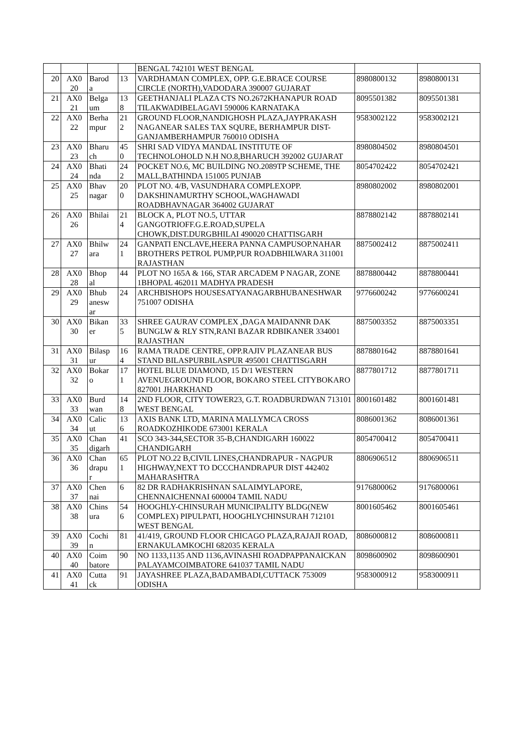| | | | | BENGAL 742101 WEST BENGAL | | |
| 20 | AX0 20 | Barod a | 13 | VARDHAMAN COMPLEX, OPP. G.E.BRACE COURSE CIRCLE (NORTH),VADODARA 390007 GUJARAT | 8980800132 | 8980800131 |
| 21 | AX0 21 | Belga um | 13 8 | GEETHANJALI PLAZA CTS NO.2672KHANAPUR ROAD TILAKWADIBELAGAVI 590006 KARNATAKA | 8095501382 | 8095501381 |
| 22 | AX0 22 | Berha mpur | 21 2 | GROUND FLOOR,NANDIGHOSH PLAZA,JAYPRAKASH NAGANEAR SALES TAX SQURE, BERHAMPUR DIST-GANJAMBERHAMPUR 760010 ODISHA | 9583002122 | 9583002121 |
| 23 | AX0 23 | Bharu ch | 45 0 | SHRI SAD VIDYA MANDAL INSTITUTE OF TECHNOLOHOLD N.H NO.8,BHARUCH 392002 GUJARAT | 8980804502 | 8980804501 |
| 24 | AX0 24 | Bhati nda | 24 2 | POCKET NO.6, MC BUILDING NO.2089TP SCHEME, THE MALL,BATHINDA 151005 PUNJAB | 8054702422 | 8054702421 |
| 25 | AX0 25 | Bhav nagar | 20 0 | PLOT NO. 4/B, VASUNDHARA COMPLEXOPP. DAKSHINAMURTHY SCHOOL,WAGHAWADI ROADBHAVNAGAR 364002 GUJARAT | 8980802002 | 8980802001 |
| 26 | AX0 26 | Bhilai | 21 4 | BLOCK A, PLOT NO.5, UTTAR GANGOTRIOFF.G.E.ROAD,SUPELA CHOWK,DIST.DURGBHILAI 490020 CHATTISGARH | 8878802142 | 8878802141 |
| 27 | AX0 27 | Bhilw ara | 24 1 | GANPATI ENCLAVE,HEERA PANNA CAMPUSOP.NAHAR BROTHERS PETROL PUMP,PUR ROADBHILWARA 311001 RAJASTHAN | 8875002412 | 8875002411 |
| 28 | AX0 28 | Bhop al | 44 | PLOT NO 165A & 166, STAR ARCADEM P NAGAR, ZONE 1BHOPAL 462011 MADHYA PRADESH | 8878800442 | 8878800441 |
| 29 | AX0 29 | Bhub anesw ar | 24 | ARCHBISHOPS HOUSESATYANAGARBHUBANESHWAR 751007 ODISHA | 9776600242 | 9776600241 |
| 30 | AX0 30 | Bikan er | 33 5 | SHREE GAURAV COMPLEX ,DAGA MAIDANNR DAK BUNGLW & RLY STN,RANI BAZAR RDBIKANER 334001 RAJASTHAN | 8875003352 | 8875003351 |
| 31 | AX0 31 | Bilasp ur | 16 4 | RAMA TRADE CENTRE, OPP.RAJIV PLAZANEAR BUS STAND BILASPURBILASPUR 495001 CHATTISGARH | 8878801642 | 8878801641 |
| 32 | AX0 32 | Bokar o | 17 1 | HOTEL BLUE DIAMOND, 15 D/1 WESTERN AVENUEGROUND FLOOR, BOKARO STEEL CITYBOKARO 827001 JHARKHAND | 8877801712 | 8877801711 |
| 33 | AX0 33 | Burd wan | 14 8 | 2ND FLOOR, CITY TOWER23, G.T. ROADBURDWAN 713101 WEST BENGAL | 8001601482 | 8001601481 |
| 34 | AX0 34 | Calic ut | 13 6 | AXIS BANK LTD, MARINA MALLYMCA CROSS ROADKOZHIKODE 673001 KERALA | 8086001362 | 8086001361 |
| 35 | AX0 35 | Chan digarh | 41 | SCO 343-344,SECTOR 35-B,CHANDIGARH 160022 CHANDIGARH | 8054700412 | 8054700411 |
| 36 | AX0 36 | Chan drapu r | 65 1 | PLOT NO.22 B,CIVIL LINES,CHANDRAPUR - NAGPUR HIGHWAY,NEXT TO DCCCHANDRAPUR DIST 442402 MAHARASHTRA | 8806906512 | 8806906511 |
| 37 | AX0 37 | Chen nai | 6 | 82 DR RADHAKRISHNAN SALAIMYLAPORE, CHENNAICHENNAI 600004 TAMIL NADU | 9176800062 | 9176800061 |
| 38 | AX0 38 | Chins ura | 54 6 | HOOGHLY-CHINSURAH MUNICIPALITY BLDG(NEW COMPLEX) PIPULPATI, HOOGHLYCHINSURAH 712101 WEST BENGAL | 8001605462 | 8001605461 |
| 39 | AX0 39 | Cochi n | 81 | 41/419, GROUND FLOOR CHICAGO PLAZA,RAJAJI ROAD, ERNAKULAMKOCHI 682035 KERALA | 8086000812 | 8086000811 |
| 40 | AX0 40 | Coim batore | 90 | NO 1133,1135 AND 1136,AVINASHI ROADPAPPANAICKAN PALAYAMCOIMBATORE 641037 TAMIL NADU | 8098600902 | 8098600901 |
| 41 | AX0 41 | Cutta ck | 91 | JAYASHREE PLAZA,BADAMBADI,CUTTACK 753009 ODISHA | 9583000912 | 9583000911 |